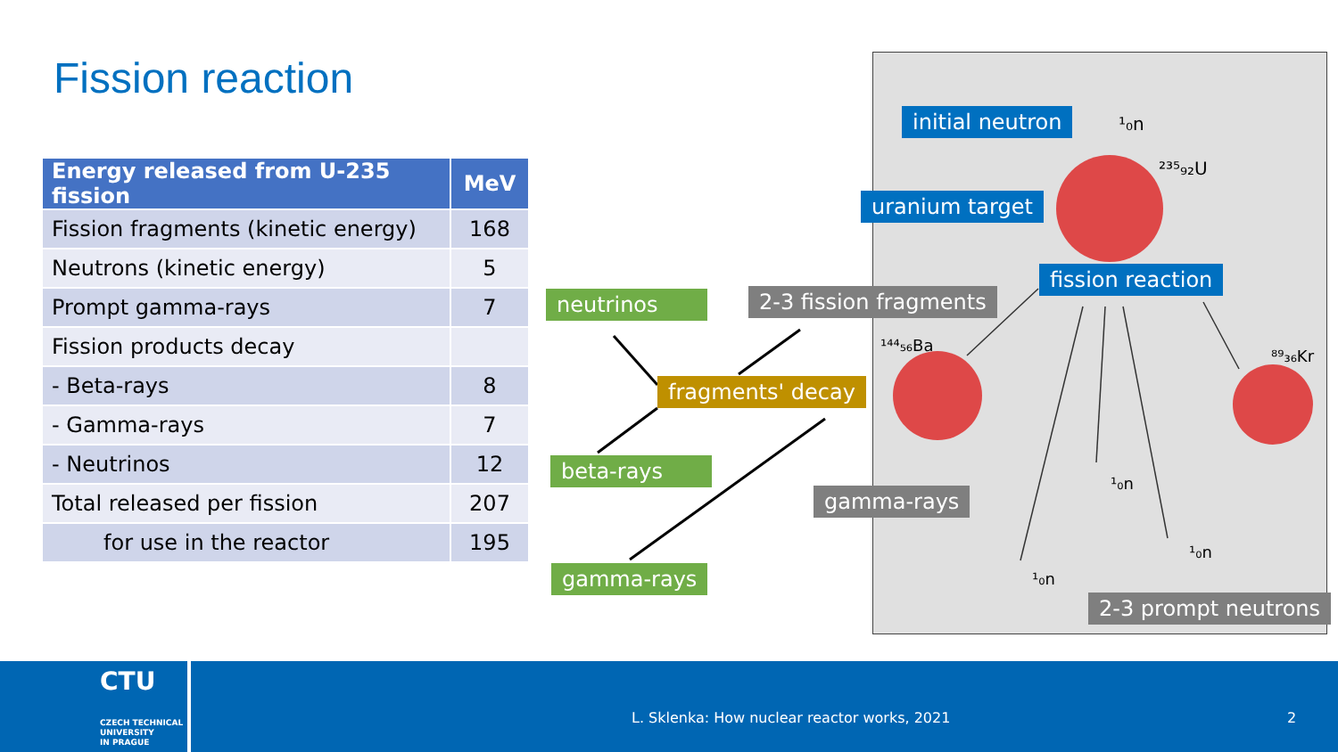Fission reaction
| Energy released from U-235 fission | MeV |
| --- | --- |
| Fission fragments (kinetic energy) | 168 |
| Neutrons (kinetic energy) | 5 |
| Prompt gamma-rays | 7 |
| Fission products decay | |
| - Beta-rays | 8 |
| - Gamma-rays | 7 |
| - Neutrinos | 12 |
| Total released per fission | 207 |
| for use in the reactor | 195 |
¹₀n
²³⁵₉₂U
¹⁴⁴₅₆Ba
⁸⁹₃₆Kr
¹₀n
¹₀n
¹₀n
neutrinos 2-3 fission fragments
fragments' decay
beta-rays
gamma-rays
gamma-rays
initial neutron
uranium target
fission reaction
2-3 prompt neutrons
CTU
CZECH TECHNICAL
UNIVERSITY
IN PRAGUE
L. Sklenka: How nuclear reactor works, 2021
2